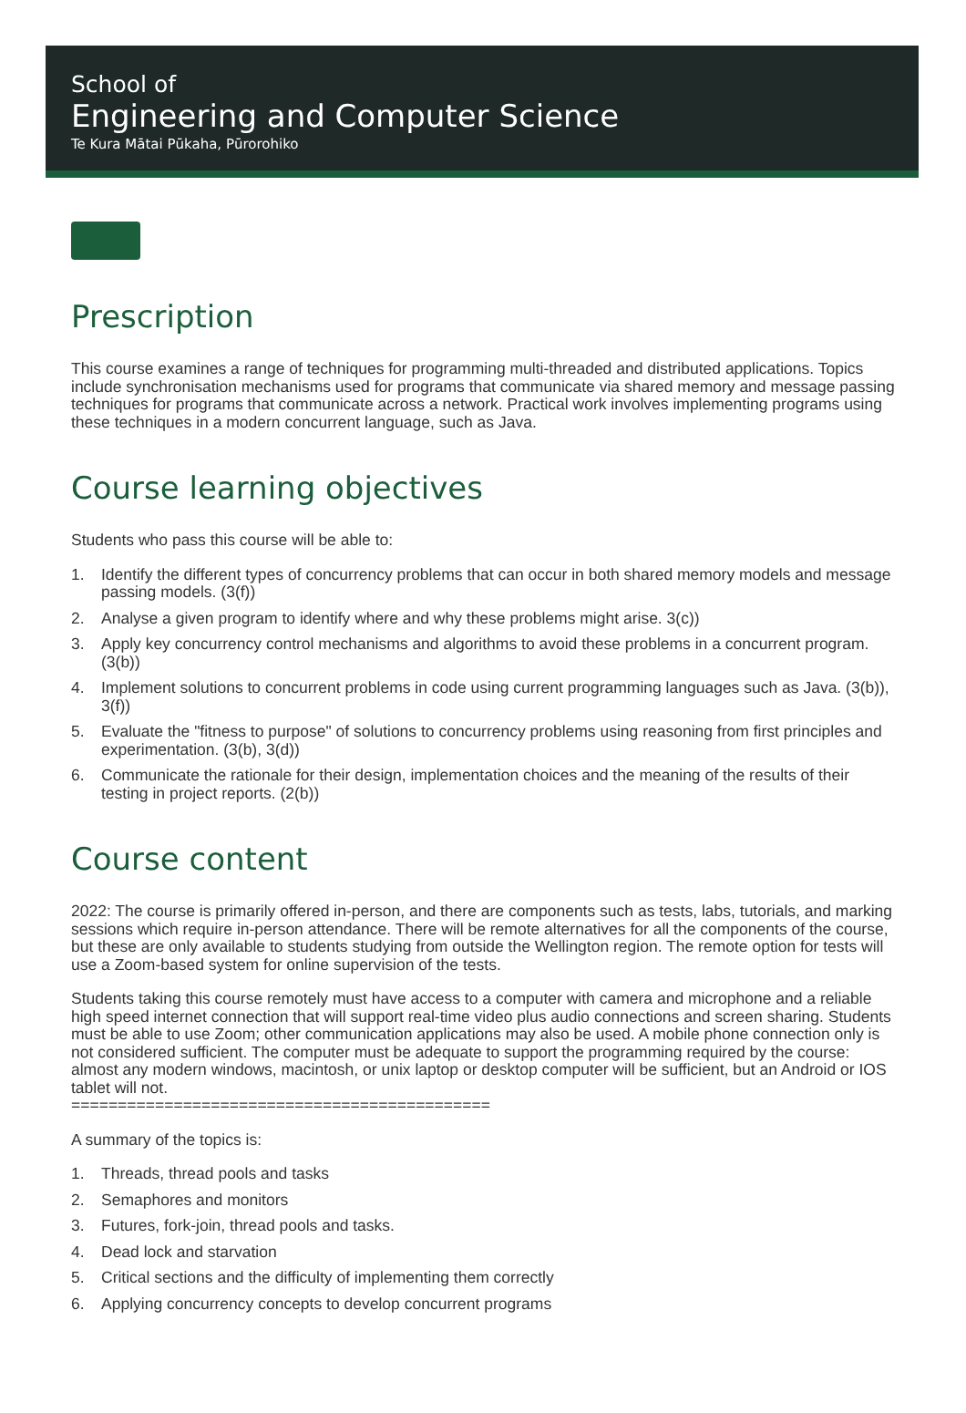School of
Engineering and Computer Science
Te Kura Mātai Pūkaha, Pūrorohiko
Prescription
This course examines a range of techniques for programming multi-threaded and distributed applications. Topics include synchronisation mechanisms used for programs that communicate via shared memory and message passing techniques for programs that communicate across a network. Practical work involves implementing programs using these techniques in a modern concurrent language, such as Java.
Course learning objectives
Students who pass this course will be able to:
1. Identify the different types of concurrency problems that can occur in both shared memory models and message passing models. (3(f))
2. Analyse a given program to identify where and why these problems might arise. 3(c))
3. Apply key concurrency control mechanisms and algorithms to avoid these problems in a concurrent program. (3(b))
4. Implement solutions to concurrent problems in code using current programming languages such as Java. (3(b)), 3(f))
5. Evaluate the "fitness to purpose" of solutions to concurrency problems using reasoning from first principles and experimentation. (3(b), 3(d))
6. Communicate the rationale for their design, implementation choices and the meaning of the results of their testing in project reports. (2(b))
Course content
2022: The course is primarily offered in-person, and there are components such as tests, labs, tutorials, and marking sessions which require in-person attendance. There will be remote alternatives for all the components of the course, but these are only available to students studying from outside the Wellington region. The remote option for tests will use a Zoom-based system for online supervision of the tests.
Students taking this course remotely must have access to a computer with camera and microphone and a reliable high speed internet connection that will support real-time video plus audio connections and screen sharing. Students must be able to use Zoom; other communication applications may also be used. A mobile phone connection only is not considered sufficient. The computer must be adequate to support the programming required by the course: almost any modern windows, macintosh, or unix laptop or desktop computer will be sufficient, but an Android or IOS tablet will not.
=============================================
A summary of the topics is:
1. Threads, thread pools and tasks
2. Semaphores and monitors
3. Futures, fork-join, thread pools and tasks.
4. Dead lock and starvation
5. Critical sections and the difficulty of implementing them correctly
6. Applying concurrency concepts to develop concurrent programs